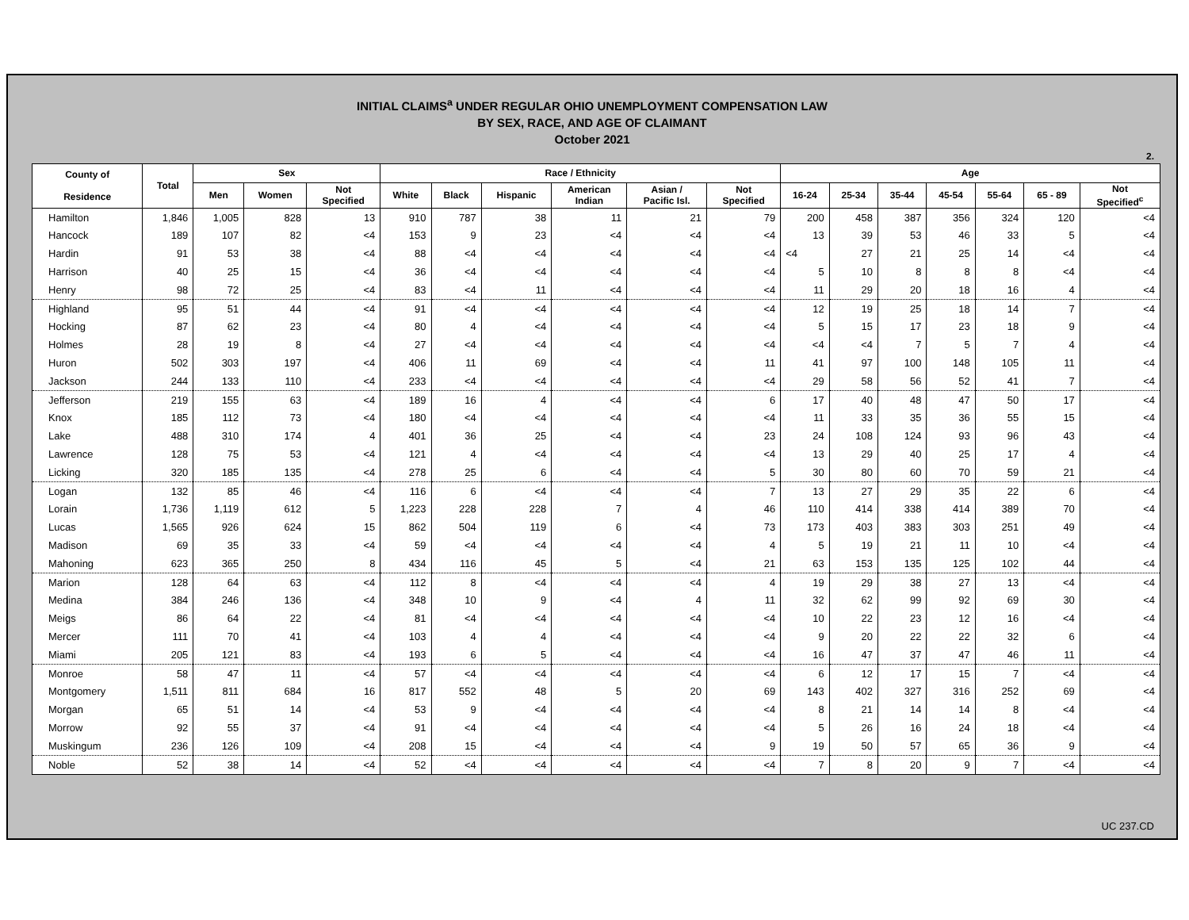INITIAL CLAIMS<sup>a</sup> UNDER REGULAR OHIO UNEMPLOYMENT COMPENSATION LAW
BY SEX, RACE, AND AGE OF CLAIMANT
October 2021
2.
| County of Residence | Total | Sex | | | Race / Ethnicity | | | | | | Age | | | | | | |
| --- | --- | --- | --- | --- | --- | --- | --- | --- | --- | --- | --- | --- | --- | --- | --- | --- | --- |
| | | Men | Women | Not Specified | White | Black | Hispanic | American Indian | Asian / Pacific Isl. | Not Specified | 16-24 | 25-34 | 35-44 | 45-54 | 55-64 | 65 - 89 | Not Specified<sup>c</sup> |
| Hamilton | 1,846 | 1,005 | 828 | 13 | 910 | 787 | 38 | 11 | 21 | 79 | 200 | 458 | 387 | 356 | 324 | 120 | <4 |
| Hancock | 189 | 107 | 82 | <4 | 153 | 9 | 23 | <4 | <4 | <4 | 13 | 39 | 53 | 46 | 33 | 5 | <4 |
| Hardin | 91 | 53 | 38 | <4 | 88 | <4 | <4 | <4 | <4 | <4 | <4 | 27 | 21 | 25 | 14 | <4 | <4 |
| Harrison | 40 | 25 | 15 | <4 | 36 | <4 | <4 | <4 | <4 | <4 | 5 | 10 | 8 | 8 | 8 | <4 | <4 |
| Henry | 98 | 72 | 25 | <4 | 83 | <4 | 11 | <4 | <4 | <4 | 11 | 29 | 20 | 18 | 16 | 4 | <4 |
| Highland | 95 | 51 | 44 | <4 | 91 | <4 | <4 | <4 | <4 | <4 | 12 | 19 | 25 | 18 | 14 | 7 | <4 |
| Hocking | 87 | 62 | 23 | <4 | 80 | 4 | <4 | <4 | <4 | <4 | 5 | 15 | 17 | 23 | 18 | 9 | <4 |
| Holmes | 28 | 19 | 8 | <4 | 27 | <4 | <4 | <4 | <4 | <4 | <4 | <4 | 7 | 5 | 7 | 4 | <4 |
| Huron | 502 | 303 | 197 | <4 | 406 | 11 | 69 | <4 | <4 | 11 | 41 | 97 | 100 | 148 | 105 | 11 | <4 |
| Jackson | 244 | 133 | 110 | <4 | 233 | <4 | <4 | <4 | <4 | <4 | 29 | 58 | 56 | 52 | 41 | 7 | <4 |
| Jefferson | 219 | 155 | 63 | <4 | 189 | 16 | 4 | <4 | <4 | 6 | 17 | 40 | 48 | 47 | 50 | 17 | <4 |
| Knox | 185 | 112 | 73 | <4 | 180 | <4 | <4 | <4 | <4 | <4 | 11 | 33 | 35 | 36 | 55 | 15 | <4 |
| Lake | 488 | 310 | 174 | 4 | 401 | 36 | 25 | <4 | <4 | 23 | 24 | 108 | 124 | 93 | 96 | 43 | <4 |
| Lawrence | 128 | 75 | 53 | <4 | 121 | 4 | <4 | <4 | <4 | <4 | 13 | 29 | 40 | 25 | 17 | 4 | <4 |
| Licking | 320 | 185 | 135 | <4 | 278 | 25 | 6 | <4 | <4 | 5 | 30 | 80 | 60 | 70 | 59 | 21 | <4 |
| Logan | 132 | 85 | 46 | <4 | 116 | 6 | <4 | <4 | <4 | 7 | 13 | 27 | 29 | 35 | 22 | 6 | <4 |
| Lorain | 1,736 | 1,119 | 612 | 5 | 1,223 | 228 | 228 | 7 | 4 | 46 | 110 | 414 | 338 | 414 | 389 | 70 | <4 |
| Lucas | 1,565 | 926 | 624 | 15 | 862 | 504 | 119 | 6 | <4 | 73 | 173 | 403 | 383 | 303 | 251 | 49 | <4 |
| Madison | 69 | 35 | 33 | <4 | 59 | <4 | <4 | <4 | <4 | 4 | 5 | 19 | 21 | 11 | 10 | <4 | <4 |
| Mahoning | 623 | 365 | 250 | 8 | 434 | 116 | 45 | 5 | <4 | 21 | 63 | 153 | 135 | 125 | 102 | 44 | <4 |
| Marion | 128 | 64 | 63 | <4 | 112 | 8 | <4 | <4 | <4 | 4 | 19 | 29 | 38 | 27 | 13 | <4 | <4 |
| Medina | 384 | 246 | 136 | <4 | 348 | 10 | 9 | <4 | 4 | 11 | 32 | 62 | 99 | 92 | 69 | 30 | <4 |
| Meigs | 86 | 64 | 22 | <4 | 81 | <4 | <4 | <4 | <4 | <4 | 10 | 22 | 23 | 12 | 16 | <4 | <4 |
| Mercer | 111 | 70 | 41 | <4 | 103 | 4 | 4 | <4 | <4 | <4 | 9 | 20 | 22 | 22 | 32 | 6 | <4 |
| Miami | 205 | 121 | 83 | <4 | 193 | 6 | 5 | <4 | <4 | <4 | 16 | 47 | 37 | 47 | 46 | 11 | <4 |
| Monroe | 58 | 47 | 11 | <4 | 57 | <4 | <4 | <4 | <4 | <4 | 6 | 12 | 17 | 15 | 7 | <4 | <4 |
| Montgomery | 1,511 | 811 | 684 | 16 | 817 | 552 | 48 | 5 | 20 | 69 | 143 | 402 | 327 | 316 | 252 | 69 | <4 |
| Morgan | 65 | 51 | 14 | <4 | 53 | 9 | <4 | <4 | <4 | <4 | 8 | 21 | 14 | 14 | 8 | <4 | <4 |
| Morrow | 92 | 55 | 37 | <4 | 91 | <4 | <4 | <4 | <4 | <4 | 5 | 26 | 16 | 24 | 18 | <4 | <4 |
| Muskingum | 236 | 126 | 109 | <4 | 208 | 15 | <4 | <4 | <4 | 9 | 19 | 50 | 57 | 65 | 36 | 9 | <4 |
| Noble | 52 | 38 | 14 | <4 | 52 | <4 | <4 | <4 | <4 | <4 | 7 | 8 | 20 | 9 | 7 | <4 | <4 |
UC 237.CD